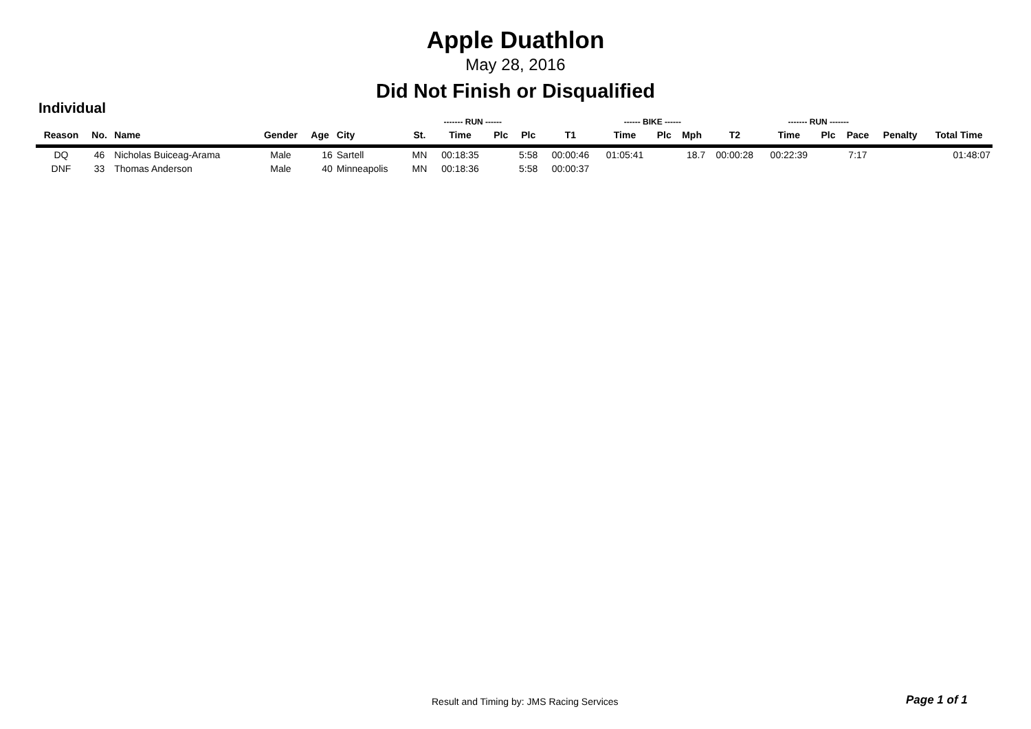Apple Duathlon
May 28, 2016
Did Not Finish or Disqualified
Individual
| | | | | | | | ------- RUN ------ | | | | ------ BIKE ------ | | | | ------- RUN ------- | | | | |
| --- | --- | --- | --- | --- | --- | --- | --- | --- | --- | --- | --- | --- | --- | --- | --- | --- | --- | --- | --- |
| Reason | No. | Name | Gender | Age | City | St. | Time | Plc | Plc | T1 | Time | Plc | Mph | T2 | Time | Plc | Pace | Penalty | Total Time |
| DQ | 46 | Nicholas Buiceag-Arama | Male | 16 | Sartell | MN | 00:18:35 | | 5:58 | 00:00:46 | 01:05:41 | | 18.7 | 00:00:28 | 00:22:39 | | 7:17 | | 01:48:07 |
| DNF | 33 | Thomas Anderson | Male | 40 | Minneapolis | MN | 00:18:36 | | 5:58 | 00:00:37 | | | | | | | | | |
Result and Timing by: JMS Racing Services
Page 1 of 1